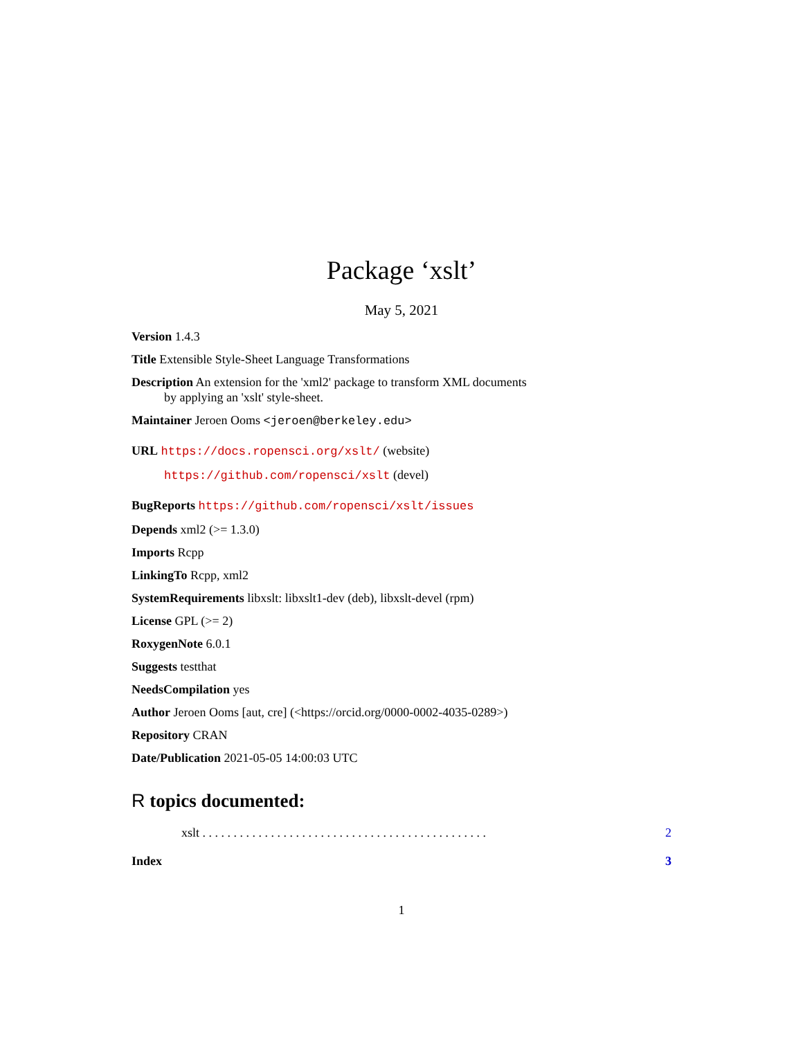Package ‘xslt’
May 5, 2021
Version 1.4.3
Title Extensible Style-Sheet Language Transformations
Description An extension for the 'xml2' package to transform XML documents
by applying an 'xslt' style-sheet.
Maintainer Jeroen Ooms <jeroen@berkeley.edu>
URL https://docs.ropensci.org/xslt/ (website)
https://github.com/ropensci/xslt (devel)
BugReports https://github.com/ropensci/xslt/issues
Depends xml2 (>= 1.3.0)
Imports Rcpp
LinkingTo Rcpp, xml2
SystemRequirements libxslt: libxslt1-dev (deb), libxslt-devel (rpm)
License GPL (>= 2)
RoxygenNote 6.0.1
Suggests testthat
NeedsCompilation yes
Author Jeroen Ooms [aut, cre] (<https://orcid.org/0000-0002-4035-0289>)
Repository CRAN
Date/Publication 2021-05-05 14:00:03 UTC
R topics documented:
xslt . . . . . . . . . . . . . . . . . . . . . . . . . . . . . . . . . . . . . . . . . . . . . . 2
Index 3
1